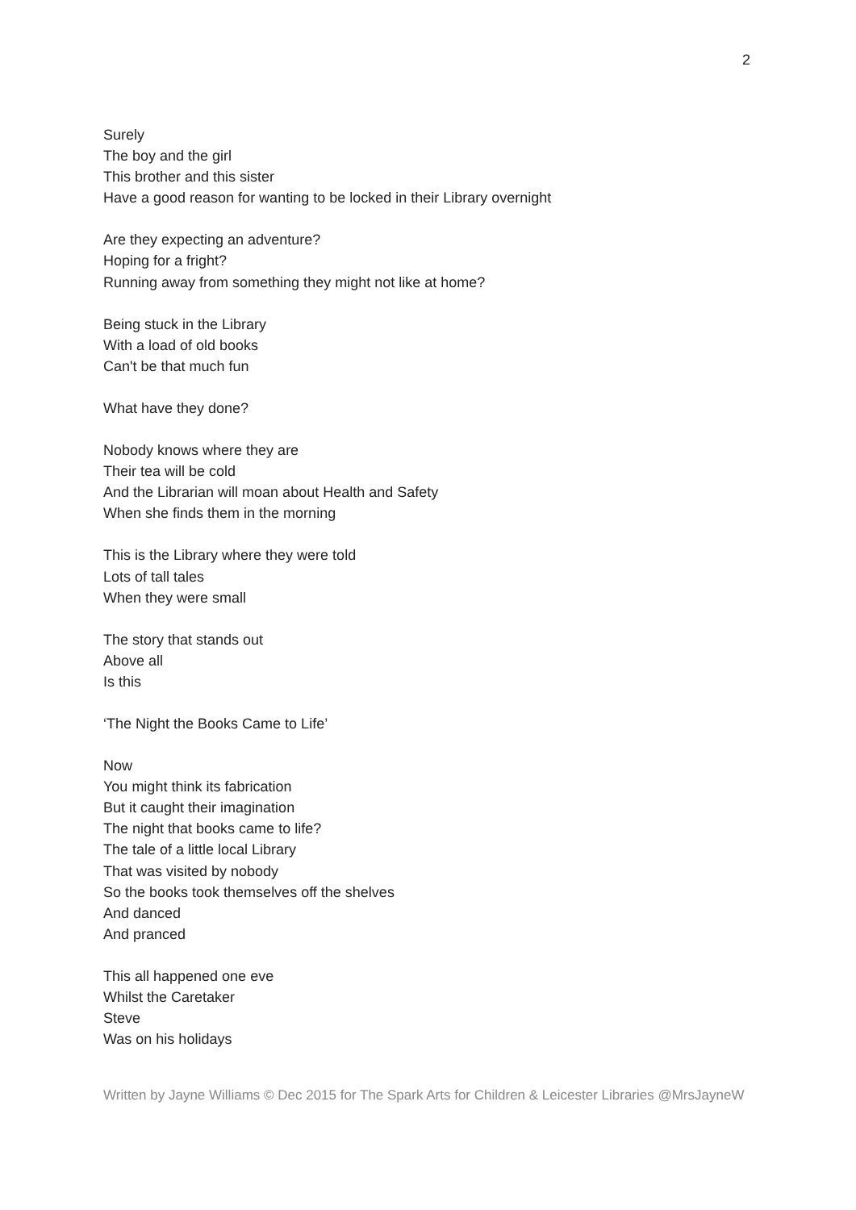2
Surely
The boy and the girl
This brother and this sister
Have a good reason for wanting to be locked in their Library overnight
Are they expecting an adventure?
Hoping for a fright?
Running away from something they might not like at home?
Being stuck in the Library
With a load of old books
Can't be that much fun
What have they done?
Nobody knows where they are
Their tea will be cold
And the Librarian will moan about Health and Safety
When she finds them in the morning
This is the Library where they were told
Lots of tall tales
When they were small
The story that stands out
Above all
Is this
‘The Night the Books Came to Life’
Now
You might think its fabrication
But it caught their imagination
The night that books came to life?
The tale of a little local Library
That was visited by nobody
So the books took themselves off the shelves
And danced
And pranced
This all happened one eve
Whilst the Caretaker
Steve
Was on his holidays
Written by Jayne Williams © Dec 2015 for The Spark Arts for Children & Leicester Libraries @MrsJayneW